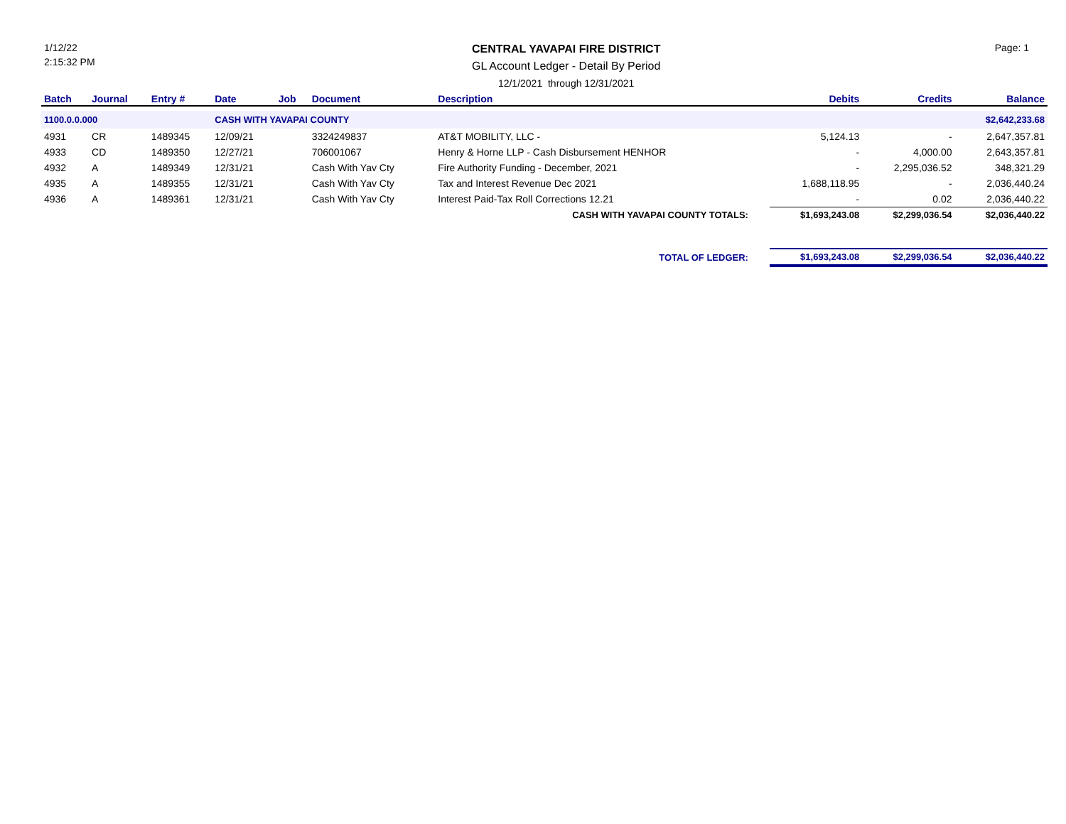1/12/22
2:15:32 PM
CENTRAL YAVAPAI FIRE DISTRICT
GL Account Ledger - Detail By Period
12/1/2021 through 12/31/2021
Page: 1
| Batch | Journal | Entry # | Date | Job | Document | Description | Debits | Credits | Balance |
| --- | --- | --- | --- | --- | --- | --- | --- | --- | --- |
| 1100.0.0.000 | | | CASH WITH YAVAPAI COUNTY | | | | | | $2,642,233.68 |
| 4931 | CR | 1489345 | 12/09/21 | | 3324249837 | AT&T MOBILITY, LLC - | 5,124.13 | - | 2,647,357.81 |
| 4933 | CD | 1489350 | 12/27/21 | | 706001067 | Henry & Horne LLP - Cash Disbursement HENHOR | - | 4,000.00 | 2,643,357.81 |
| 4932 | A | 1489349 | 12/31/21 | | Cash With Yav Cty | Fire Authority Funding - December, 2021 | - | 2,295,036.52 | 348,321.29 |
| 4935 | A | 1489355 | 12/31/21 | | Cash With Yav Cty | Tax and Interest Revenue Dec 2021 | 1,688,118.95 | - | 2,036,440.24 |
| 4936 | A | 1489361 | 12/31/21 | | Cash With Yav Cty | Interest Paid-Tax Roll Corrections 12.21 | - | 0.02 | 2,036,440.22 |
| CASH WITH YAVAPAI COUNTY TOTALS: | | | | | | | $1,693,243.08 | $2,299,036.54 | $2,036,440.22 |
| TOTAL OF LEDGER: | | | | | | | $1,693,243.08 | $2,299,036.54 | $2,036,440.22 |